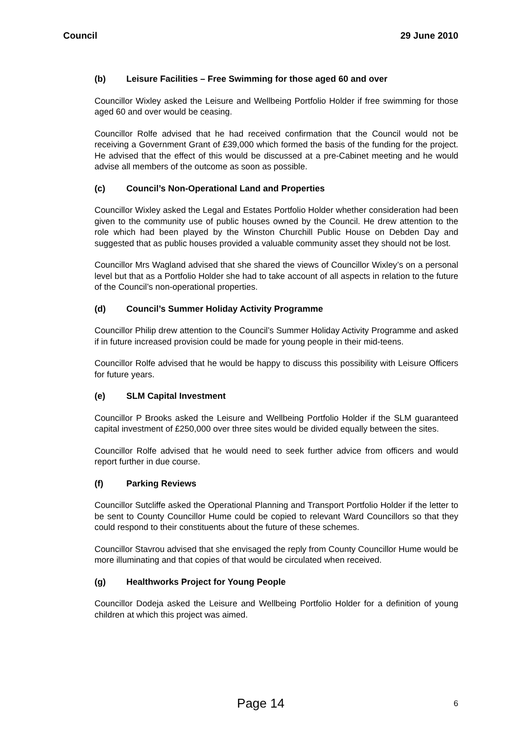Council 29 June 2010
(b) Leisure Facilities – Free Swimming for those aged 60 and over
Councillor Wixley asked the Leisure and Wellbeing Portfolio Holder if free swimming for those aged 60 and over would be ceasing.
Councillor Rolfe advised that he had received confirmation that the Council would not be receiving a Government Grant of £39,000 which formed the basis of the funding for the project. He advised that the effect of this would be discussed at a pre-Cabinet meeting and he would advise all members of the outcome as soon as possible.
(c) Council’s Non-Operational Land and Properties
Councillor Wixley asked the Legal and Estates Portfolio Holder whether consideration had been given to the community use of public houses owned by the Council. He drew attention to the role which had been played by the Winston Churchill Public House on Debden Day and suggested that as public houses provided a valuable community asset they should not be lost.
Councillor Mrs Wagland advised that she shared the views of Councillor Wixley’s on a personal level but that as a Portfolio Holder she had to take account of all aspects in relation to the future of the Council’s non-operational properties.
(d) Council’s Summer Holiday Activity Programme
Councillor Philip drew attention to the Council’s Summer Holiday Activity Programme and asked if in future increased provision could be made for young people in their mid-teens.
Councillor Rolfe advised that he would be happy to discuss this possibility with Leisure Officers for future years.
(e) SLM Capital Investment
Councillor P Brooks asked the Leisure and Wellbeing Portfolio Holder if the SLM guaranteed capital investment of £250,000 over three sites would be divided equally between the sites.
Councillor Rolfe advised that he would need to seek further advice from officers and would report further in due course.
(f) Parking Reviews
Councillor Sutcliffe asked the Operational Planning and Transport Portfolio Holder if the letter to be sent to County Councillor Hume could be copied to relevant Ward Councillors so that they could respond to their constituents about the future of these schemes.
Councillor Stavrou advised that she envisaged the reply from County Councillor Hume would be more illuminating and that copies of that would be circulated when received.
(g) Healthworks Project for Young People
Councillor Dodeja asked the Leisure and Wellbeing Portfolio Holder for a definition of young children at which this project was aimed.
Page 14
6